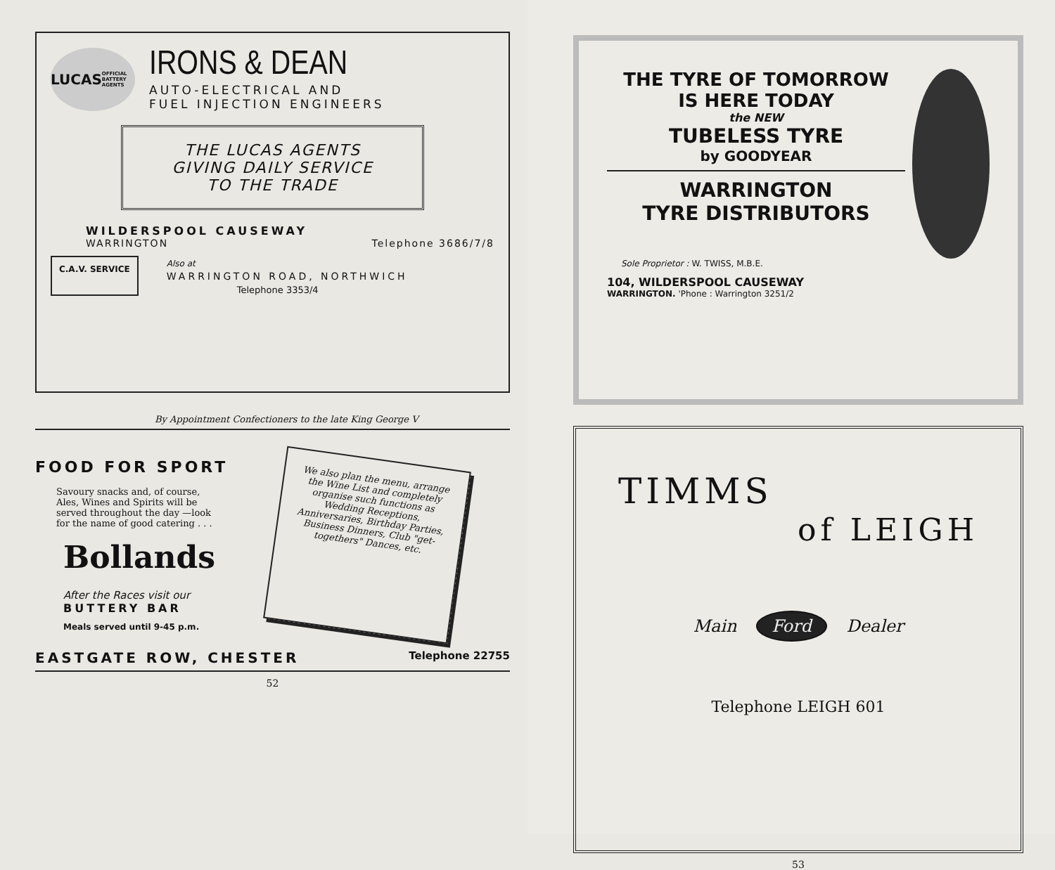LUCAS
OFFICIAL BATTERY AGENTS
IRONS & DEAN
AUTO-ELECTRICAL AND
FUEL INJECTION ENGINEERS
THE LUCAS AGENTS
GIVING DAILY SERVICE
TO THE TRADE
WILDERSPOOL CAUSEWAY
WARRINGTON Telephone 3686/7/8
C.A.V. SERVICE
Also at
WARRINGTON ROAD, NORTHWICH
Telephone 3353/4
By Appointment Confectioners to the late King George V
FOOD FOR SPORT
Savoury snacks and, of course, Ales, Wines and Spirits will be served throughout the day —look for the name of good catering . . .
Bollands
After the Races visit our
BUTTERY BAR
Meals served until 9-45 p.m.
We also plan the menu, arrange the Wine List and completely organise such functions as Wedding Receptions, Anniversaries, Birthday Parties, Business Dinners, Club "get-togethers" Dances, etc.
EASTGATE ROW, CHESTER Telephone 22755
52
THE TYRE OF TOMORROW
IS HERE TODAY
the NEW
TUBELESS TYRE
by GOODYEAR
WARRINGTON
TYRE DISTRIBUTORS
Sole Proprietor : W. TWISS, M.B.E.
104, WILDERSPOOL CAUSEWAY
WARRINGTON. 'Phone : Warrington 3251/2
TIMMS
of LEIGH
Main Ford Dealer
Telephone LEIGH 601
53